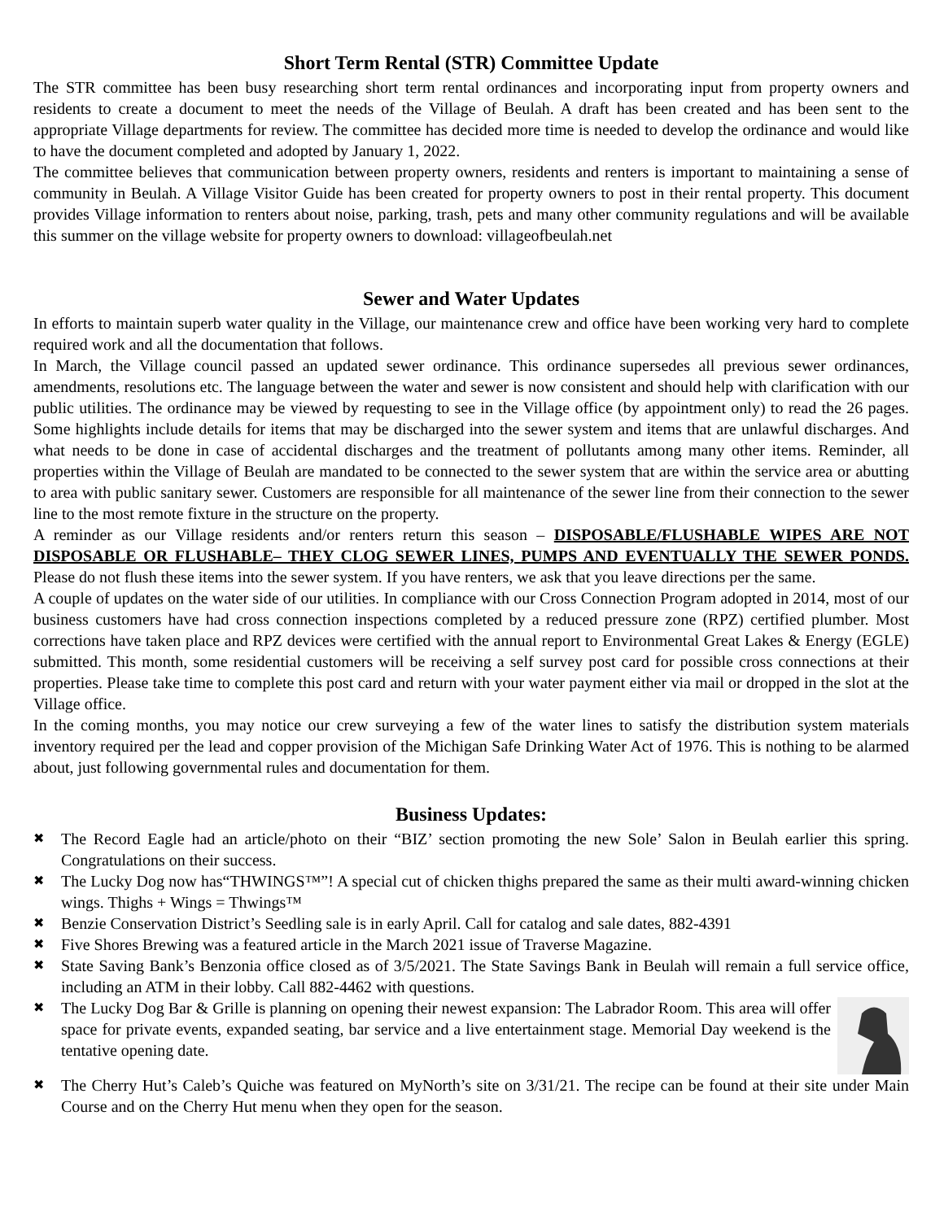Short Term Rental (STR) Committee Update
The STR committee has been busy researching short term rental ordinances and incorporating input from property owners and residents to create a document to meet the needs of the Village of Beulah. A draft has been created and has been sent to the appropriate Village departments for review. The committee has decided more time is needed to develop the ordinance and would like to have the document completed and adopted by January 1, 2022.
The committee believes that communication between property owners, residents and renters is important to maintaining a sense of community in Beulah. A Village Visitor Guide has been created for property owners to post in their rental property. This document provides Village information to renters about noise, parking, trash, pets and many other community regulations and will be available this summer on the village website for property owners to download: villageofbeulah.net
Sewer and Water Updates
In efforts to maintain superb water quality in the Village, our maintenance crew and office have been working very hard to complete required work and all the documentation that follows.
In March, the Village council passed an updated sewer ordinance. This ordinance supersedes all previous sewer ordinances, amendments, resolutions etc. The language between the water and sewer is now consistent and should help with clarification with our public utilities. The ordinance may be viewed by requesting to see in the Village office (by appointment only) to read the 26 pages. Some highlights include details for items that may be discharged into the sewer system and items that are unlawful discharges. And what needs to be done in case of accidental discharges and the treatment of pollutants among many other items. Reminder, all properties within the Village of Beulah are mandated to be connected to the sewer system that are within the service area or abutting to area with public sanitary sewer. Customers are responsible for all maintenance of the sewer line from their connection to the sewer line to the most remote fixture in the structure on the property.
A reminder as our Village residents and/or renters return this season – DISPOSABLE/FLUSHABLE WIPES ARE NOT DISPOSABLE OR FLUSHABLE– THEY CLOG SEWER LINES, PUMPS AND EVENTUALLY THE SEWER PONDS. Please do not flush these items into the sewer system. If you have renters, we ask that you leave directions per the same.
A couple of updates on the water side of our utilities. In compliance with our Cross Connection Program adopted in 2014, most of our business customers have had cross connection inspections completed by a reduced pressure zone (RPZ) certified plumber. Most corrections have taken place and RPZ devices were certified with the annual report to Environmental Great Lakes & Energy (EGLE) submitted. This month, some residential customers will be receiving a self survey post card for possible cross connections at their properties. Please take time to complete this post card and return with your water payment either via mail or dropped in the slot at the Village office.
In the coming months, you may notice our crew surveying a few of the water lines to satisfy the distribution system materials inventory required per the lead and copper provision of the Michigan Safe Drinking Water Act of 1976. This is nothing to be alarmed about, just following governmental rules and documentation for them.
Business Updates:
✖ The Record Eagle had an article/photo on their “BIZ’ section promoting the new Sole’ Salon in Beulah earlier this spring. Congratulations on their success.
✖ The Lucky Dog now has“THWINGS™”! A special cut of chicken thighs prepared the same as their multi award-winning chicken wings. Thighs + Wings = Thwings™
✖ Benzie Conservation District’s Seedling sale is in early April. Call for catalog and sale dates, 882-4391
✖ Five Shores Brewing was a featured article in the March 2021 issue of Traverse Magazine.
✖ State Saving Bank’s Benzonia office closed as of 3/5/2021. The State Savings Bank in Beulah will remain a full service office, including an ATM in their lobby. Call 882-4462 with questions.
✖ The Lucky Dog Bar & Grille is planning on opening their newest expansion: The Labrador Room. This area will offer space for private events, expanded seating, bar service and a live entertainment stage. Memorial Day weekend is the tentative opening date.
✖ The Cherry Hut’s Caleb’s Quiche was featured on MyNorth’s site on 3/31/21. The recipe can be found at their site under Main Course and on the Cherry Hut menu when they open for the season.